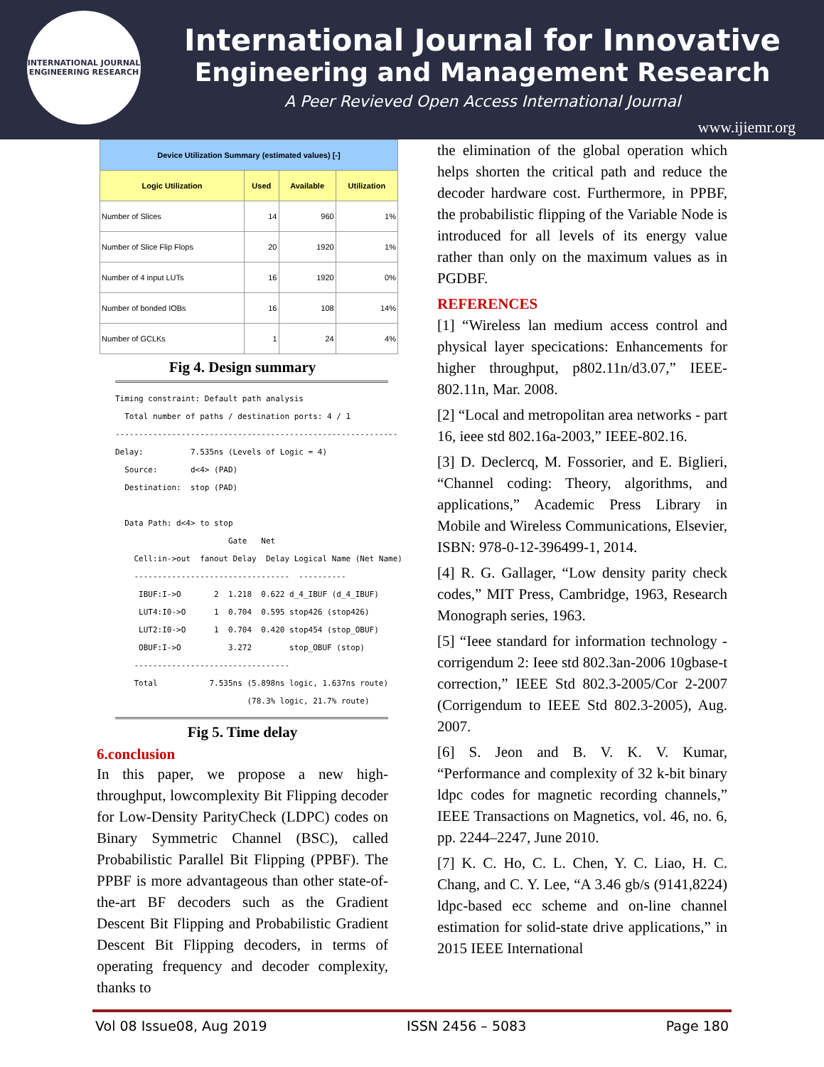INTERNATIONAL JOURNAL
ENGINEERING RESEARCH
International Journal for Innovative
Engineering and Management Research
A Peer Revieved Open Access International Journal
www.ijiemr.org
| Device Utilization Summary (estimated values) [-] | | | |
| --- | --- | --- | --- |
| Logic Utilization | Used | Available | Utilization |
| Number of Slices | 14 | 960 | 1% |
| Number of Slice Flip Flops | 20 | 1920 | 1% |
| Number of 4 input LUTs | 16 | 1920 | 0% |
| Number of bonded IOBs | 16 | 108 | 14% |
| Number of GCLKs | 1 | 24 | 4% |
Fig 4. Design summary
Timing constraint: Default path analysis
  Total number of paths / destination ports: 4 / 1
------------------------------------------------------------
Delay:          7.535ns (Levels of Logic = 4)
  Source:       d<4> (PAD)
  Destination:  stop (PAD)

  Data Path: d<4> to stop
                        Gate   Net
    Cell:in->out  fanout Delay  Delay Logical Name (Net Name)
    ---------------------------------  ----------
     IBUF:I->O       2  1.218  0.622 d_4_IBUF (d_4_IBUF)
     LUT4:I0->O      1  0.704  0.595 stop426 (stop426)
     LUT2:I0->O      1  0.704  0.420 stop454 (stop_OBUF)
     OBUF:I->O          3.272        stop_OBUF (stop)
    ---------------------------------
    Total           7.535ns (5.898ns logic, 1.637ns route)
                            (78.3% logic, 21.7% route)
Fig 5. Time delay
6.conclusion
In this paper, we propose a new high-throughput, lowcomplexity Bit Flipping decoder for Low-Density ParityCheck (LDPC) codes on Binary Symmetric Channel (BSC), called Probabilistic Parallel Bit Flipping (PPBF). The PPBF is more advantageous than other state-of-the-art BF decoders such as the Gradient Descent Bit Flipping and Probabilistic Gradient Descent Bit Flipping decoders, in terms of operating frequency and decoder complexity, thanks to
the elimination of the global operation which helps shorten the critical path and reduce the decoder hardware cost. Furthermore, in PPBF, the probabilistic flipping of the Variable Node is introduced for all levels of its energy value rather than only on the maximum values as in PGDBF.
REFERENCES
[1] “Wireless lan medium access control and physical layer specications: Enhancements for higher throughput, p802.11n/d3.07,” IEEE-802.11n, Mar. 2008.
[2] “Local and metropolitan area networks - part 16, ieee std 802.16a-2003,” IEEE-802.16.
[3] D. Declercq, M. Fossorier, and E. Biglieri, “Channel coding: Theory, algorithms, and applications,” Academic Press Library in Mobile and Wireless Communications, Elsevier, ISBN: 978-0-12-396499-1, 2014.
[4] R. G. Gallager, “Low density parity check codes,” MIT Press, Cambridge, 1963, Research Monograph series, 1963.
[5] “Ieee standard for information technology - corrigendum 2: Ieee std 802.3an-2006 10gbase-t correction,” IEEE Std 802.3-2005/Cor 2-2007 (Corrigendum to IEEE Std 802.3-2005), Aug. 2007.
[6] S. Jeon and B. V. K. V. Kumar, “Performance and complexity of 32 k-bit binary ldpc codes for magnetic recording channels,” IEEE Transactions on Magnetics, vol. 46, no. 6, pp. 2244–2247, June 2010.
[7] K. C. Ho, C. L. Chen, Y. C. Liao, H. C. Chang, and C. Y. Lee, “A 3.46 gb/s (9141,8224) ldpc-based ecc scheme and on-line channel estimation for solid-state drive applications,” in 2015 IEEE International
Vol 08 Issue08, Aug 2019 ISSN 2456 – 5083 Page 180